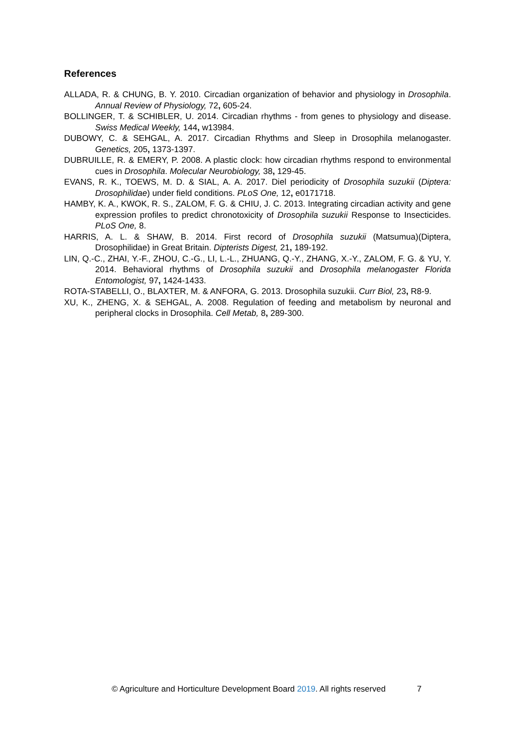References
ALLADA, R. & CHUNG, B. Y. 2010. Circadian organization of behavior and physiology in Drosophila. Annual Review of Physiology, 72, 605-24.
BOLLINGER, T. & SCHIBLER, U. 2014. Circadian rhythms - from genes to physiology and disease. Swiss Medical Weekly, 144, w13984.
DUBOWY, C. & SEHGAL, A. 2017. Circadian Rhythms and Sleep in Drosophila melanogaster. Genetics, 205, 1373-1397.
DUBRUILLE, R. & EMERY, P. 2008. A plastic clock: how circadian rhythms respond to environmental cues in Drosophila. Molecular Neurobiology, 38, 129-45.
EVANS, R. K., TOEWS, M. D. & SIAL, A. A. 2017. Diel periodicity of Drosophila suzukii (Diptera: Drosophilidae) under field conditions. PLoS One, 12, e0171718.
HAMBY, K. A., KWOK, R. S., ZALOM, F. G. & CHIU, J. C. 2013. Integrating circadian activity and gene expression profiles to predict chronotoxicity of Drosophila suzukii Response to Insecticides. PLoS One, 8.
HARRIS, A. L. & SHAW, B. 2014. First record of Drosophila suzukii (Matsumua)(Diptera, Drosophilidae) in Great Britain. Dipterists Digest, 21, 189-192.
LIN, Q.-C., ZHAI, Y.-F., ZHOU, C.-G., LI, L.-L., ZHUANG, Q.-Y., ZHANG, X.-Y., ZALOM, F. G. & YU, Y. 2014. Behavioral rhythms of Drosophila suzukii and Drosophila melanogaster Florida Entomologist, 97, 1424-1433.
ROTA-STABELLI, O., BLAXTER, M. & ANFORA, G. 2013. Drosophila suzukii. Curr Biol, 23, R8-9.
XU, K., ZHENG, X. & SEHGAL, A. 2008. Regulation of feeding and metabolism by neuronal and peripheral clocks in Drosophila. Cell Metab, 8, 289-300.
© Agriculture and Horticulture Development Board 2019. All rights reserved 7